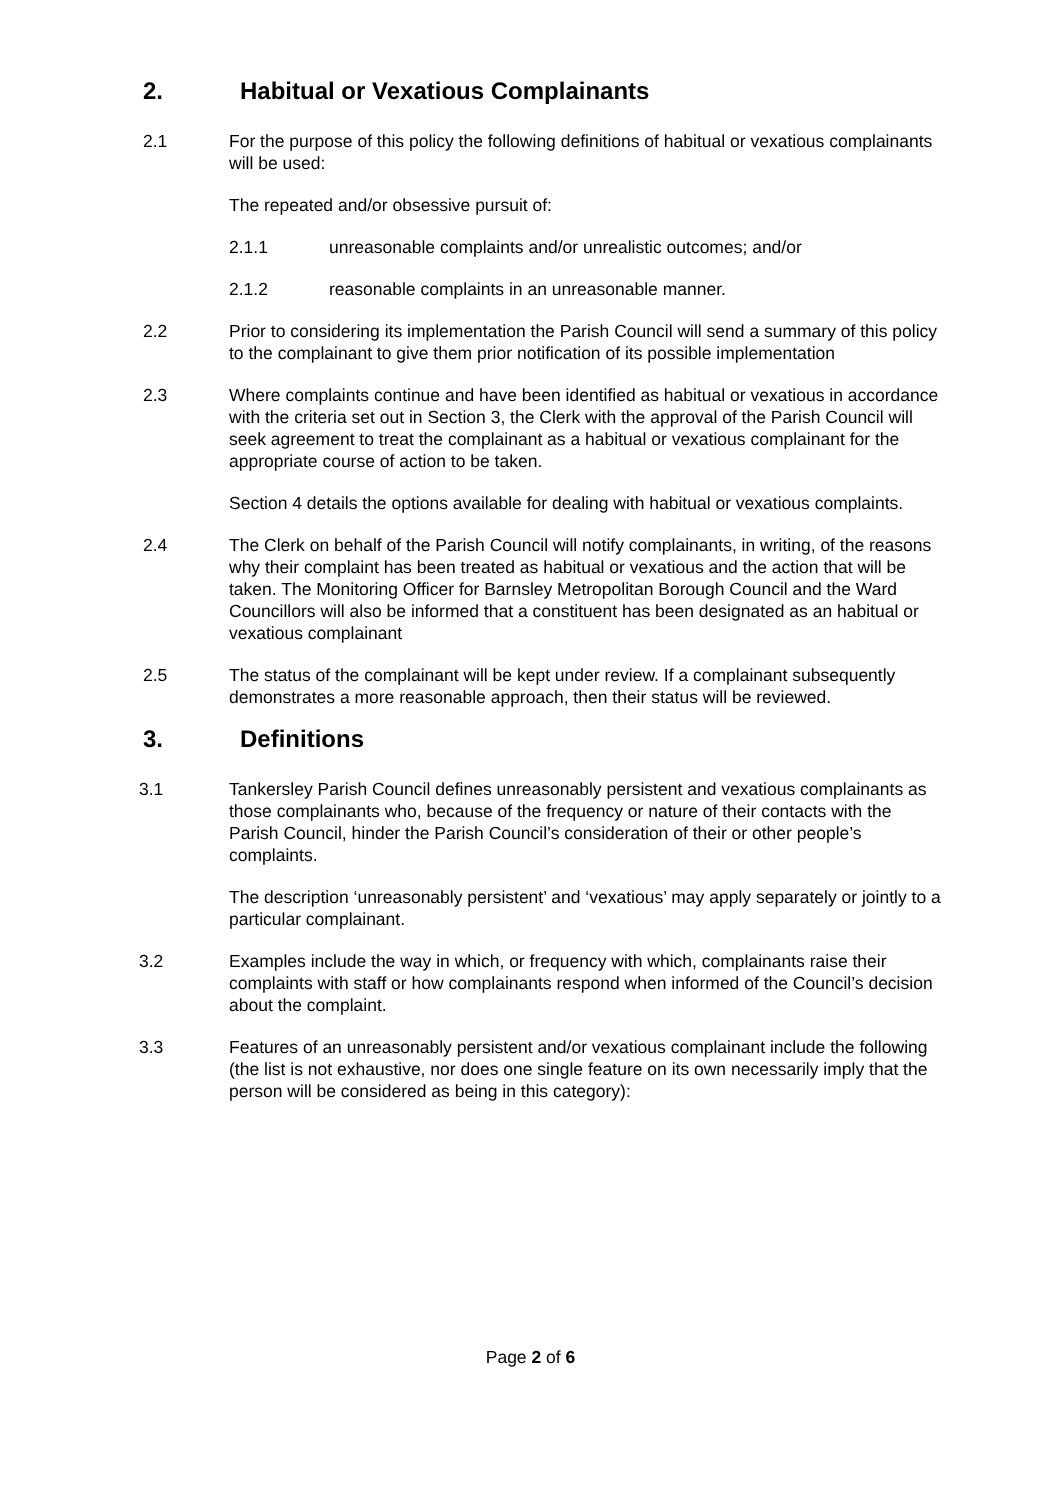2. Habitual or Vexatious Complainants
2.1 For the purpose of this policy the following definitions of habitual or vexatious complainants will be used:
The repeated and/or obsessive pursuit of:
2.1.1 unreasonable complaints and/or unrealistic outcomes; and/or
2.1.2 reasonable complaints in an unreasonable manner.
2.2 Prior to considering its implementation the Parish Council will send a summary of this policy to the complainant to give them prior notification of its possible implementation
2.3 Where complaints continue and have been identified as habitual or vexatious in accordance with the criteria set out in Section 3, the Clerk with the approval of the Parish Council will seek agreement to treat the complainant as a habitual or vexatious complainant for the appropriate course of action to be taken.
Section 4 details the options available for dealing with habitual or vexatious complaints.
2.4 The Clerk on behalf of the Parish Council will notify complainants, in writing, of the reasons why their complaint has been treated as habitual or vexatious and the action that will be taken. The Monitoring Officer for Barnsley Metropolitan Borough Council and the Ward Councillors will also be informed that a constituent has been designated as an habitual or vexatious complainant
2.5 The status of the complainant will be kept under review. If a complainant subsequently demonstrates a more reasonable approach, then their status will be reviewed.
3. Definitions
3.1 Tankersley Parish Council defines unreasonably persistent and vexatious complainants as those complainants who, because of the frequency or nature of their contacts with the Parish Council, hinder the Parish Council’s consideration of their or other people’s complaints.
The description ‘unreasonably persistent’ and ‘vexatious’ may apply separately or jointly to a particular complainant.
3.2 Examples include the way in which, or frequency with which, complainants raise their complaints with staff or how complainants respond when informed of the Council’s decision about the complaint.
3.3 Features of an unreasonably persistent and/or vexatious complainant include the following (the list is not exhaustive, nor does one single feature on its own necessarily imply that the person will be considered as being in this category):
Page 2 of 6